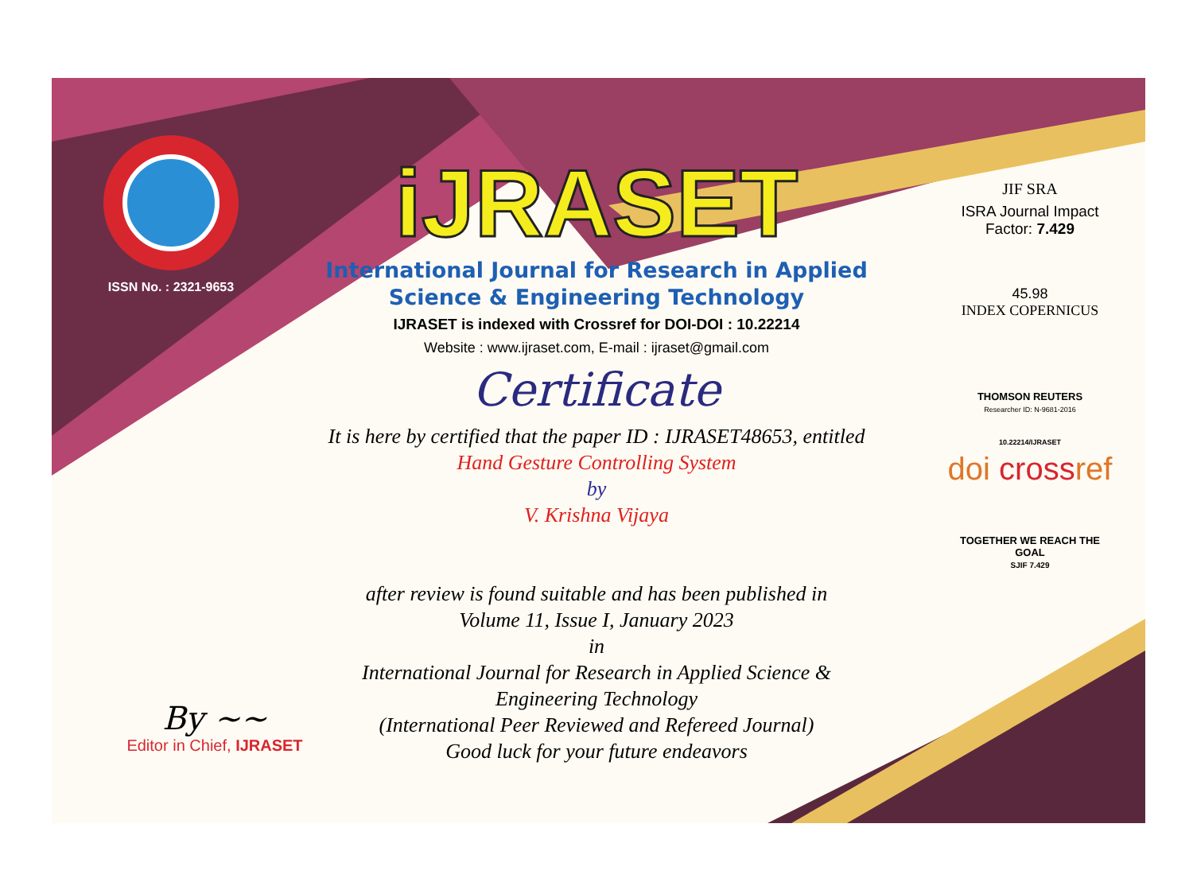ISSN No. : 2321-9653
iJRASET
International Journal for Research in Applied
Science & Engineering Technology
IJRASET is indexed with Crossref for DOI-DOI : 10.22214
Website : www.ijraset.com, E-mail : ijraset@gmail.com
Certificate
It is here by certified that the paper ID : IJRASET48653, entitled
Hand Gesture Controlling System
by
V. Krishna Vijaya
after review is found suitable and has been published in
Volume 11, Issue I, January 2023
in
International Journal for Research in Applied Science &
Engineering Technology
(International Peer Reviewed and Refereed Journal)
Good luck for your future endeavors
JIF SRA
ISRA Journal Impact
Factor: 7.429
45.98
INDEX COPERNICUS
THOMSON REUTERS
Researcher ID: N-9681-2016
10.22214/IJRASET
doi crossref
TOGETHER WE REACH THE GOAL
SJIF 7.429
By ~~
Editor in Chief, IJRASET